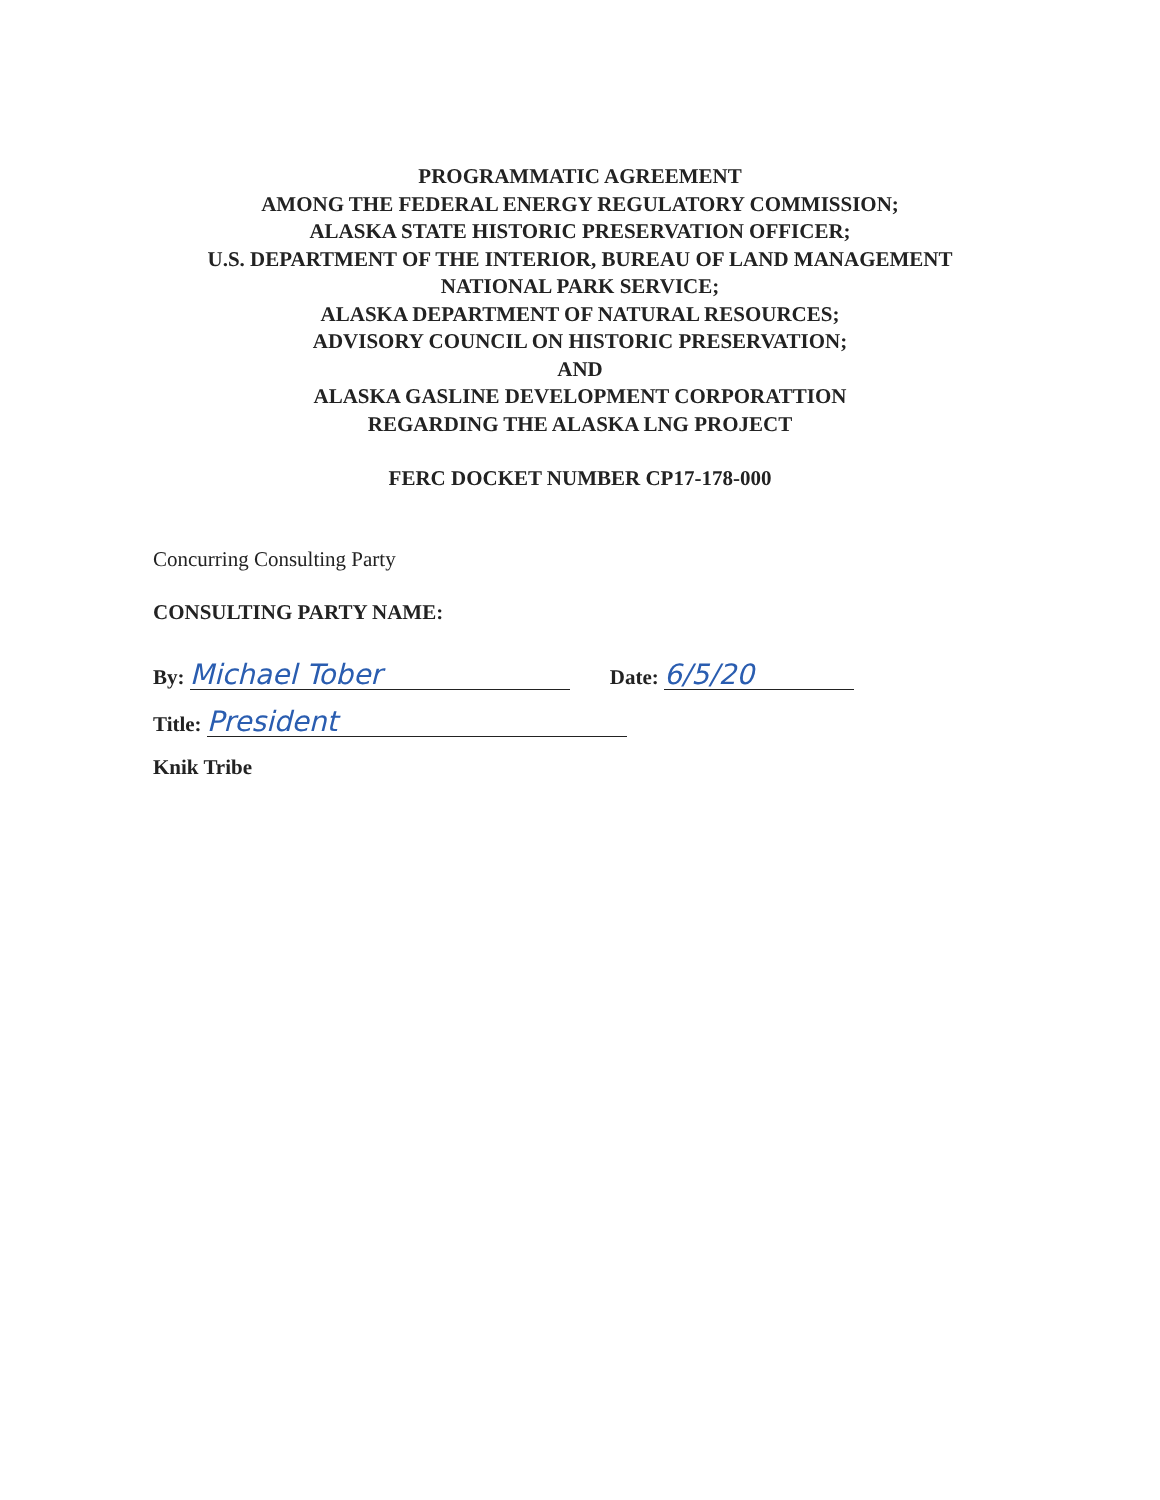PROGRAMMATIC AGREEMENT
AMONG THE FEDERAL ENERGY REGULATORY COMMISSION;
ALASKA STATE HISTORIC PRESERVATION OFFICER;
U.S. DEPARTMENT OF THE INTERIOR, BUREAU OF LAND MANAGEMENT
NATIONAL PARK SERVICE;
ALASKA DEPARTMENT OF NATURAL RESOURCES;
ADVISORY COUNCIL ON HISTORIC PRESERVATION;
AND
ALASKA GASLINE DEVELOPMENT CORPORATTION
REGARDING THE ALASKA LNG PROJECT
FERC DOCKET NUMBER CP17-178-000
Concurring Consulting Party
CONSULTING PARTY NAME:
By: Michael Tober Date: 6/5/20
Title: President
Knik Tribe